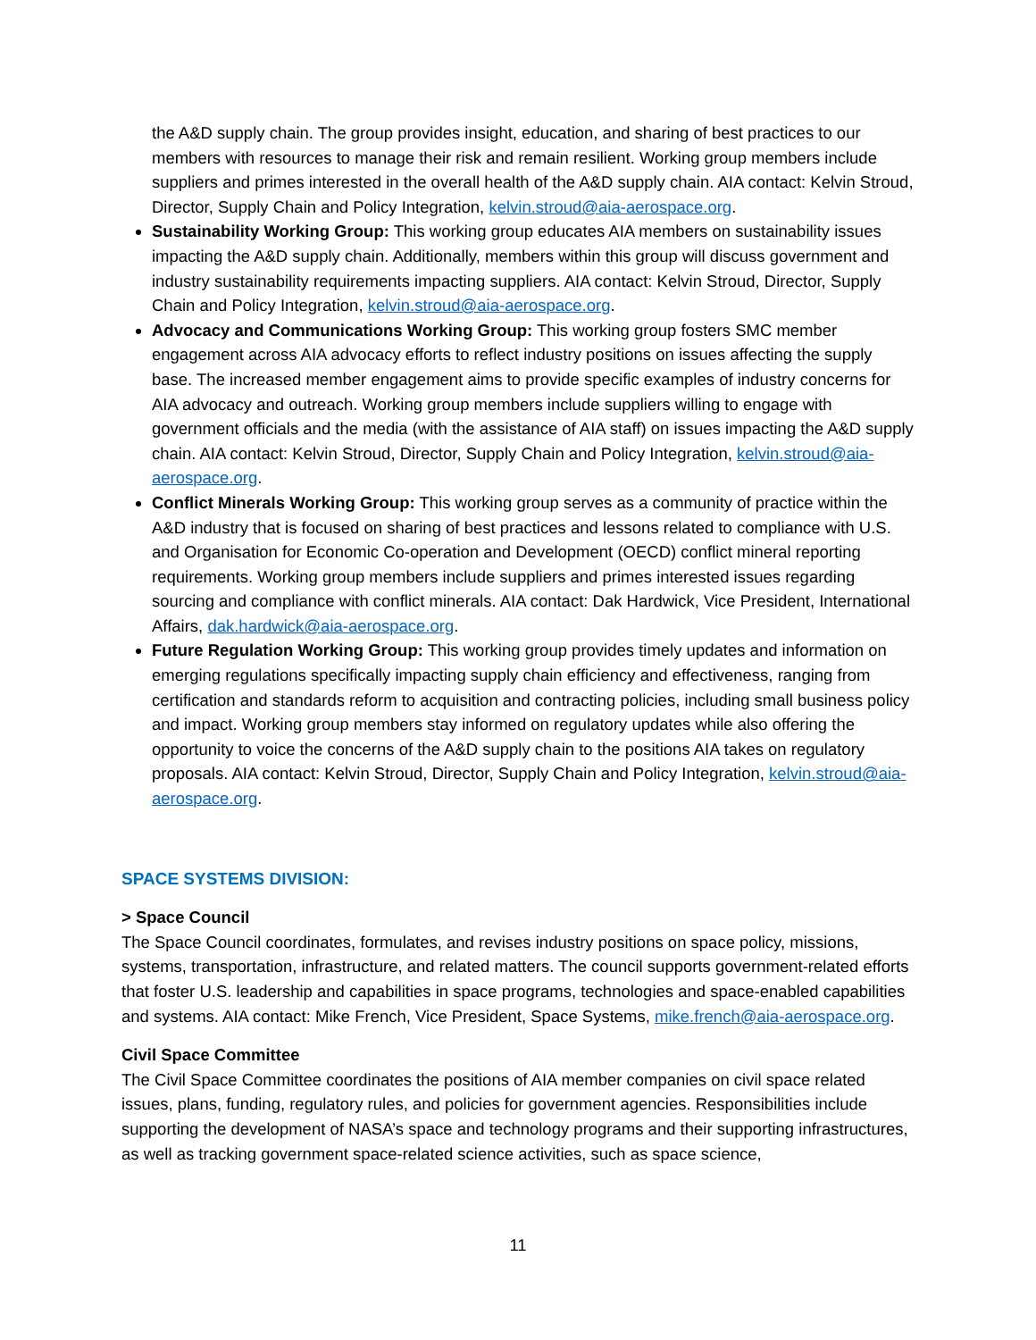the A&D supply chain. The group provides insight, education, and sharing of best practices to our members with resources to manage their risk and remain resilient. Working group members include suppliers and primes interested in the overall health of the A&D supply chain. AIA contact: Kelvin Stroud, Director, Supply Chain and Policy Integration, kelvin.stroud@aia-aerospace.org.
Sustainability Working Group: This working group educates AIA members on sustainability issues impacting the A&D supply chain. Additionally, members within this group will discuss government and industry sustainability requirements impacting suppliers. AIA contact: Kelvin Stroud, Director, Supply Chain and Policy Integration, kelvin.stroud@aia-aerospace.org.
Advocacy and Communications Working Group: This working group fosters SMC member engagement across AIA advocacy efforts to reflect industry positions on issues affecting the supply base. The increased member engagement aims to provide specific examples of industry concerns for AIA advocacy and outreach. Working group members include suppliers willing to engage with government officials and the media (with the assistance of AIA staff) on issues impacting the A&D supply chain. AIA contact: Kelvin Stroud, Director, Supply Chain and Policy Integration, kelvin.stroud@aia-aerospace.org.
Conflict Minerals Working Group: This working group serves as a community of practice within the A&D industry that is focused on sharing of best practices and lessons related to compliance with U.S. and Organisation for Economic Co-operation and Development (OECD) conflict mineral reporting requirements. Working group members include suppliers and primes interested issues regarding sourcing and compliance with conflict minerals. AIA contact: Dak Hardwick, Vice President, International Affairs, dak.hardwick@aia-aerospace.org.
Future Regulation Working Group: This working group provides timely updates and information on emerging regulations specifically impacting supply chain efficiency and effectiveness, ranging from certification and standards reform to acquisition and contracting policies, including small business policy and impact. Working group members stay informed on regulatory updates while also offering the opportunity to voice the concerns of the A&D supply chain to the positions AIA takes on regulatory proposals. AIA contact: Kelvin Stroud, Director, Supply Chain and Policy Integration, kelvin.stroud@aia-aerospace.org.
SPACE SYSTEMS DIVISION:
> Space Council
The Space Council coordinates, formulates, and revises industry positions on space policy, missions, systems, transportation, infrastructure, and related matters. The council supports government-related efforts that foster U.S. leadership and capabilities in space programs, technologies and space-enabled capabilities and systems. AIA contact: Mike French, Vice President, Space Systems, mike.french@aia-aerospace.org.
Civil Space Committee
The Civil Space Committee coordinates the positions of AIA member companies on civil space related issues, plans, funding, regulatory rules, and policies for government agencies. Responsibilities include supporting the development of NASA’s space and technology programs and their supporting infrastructures, as well as tracking government space-related science activities, such as space science,
11